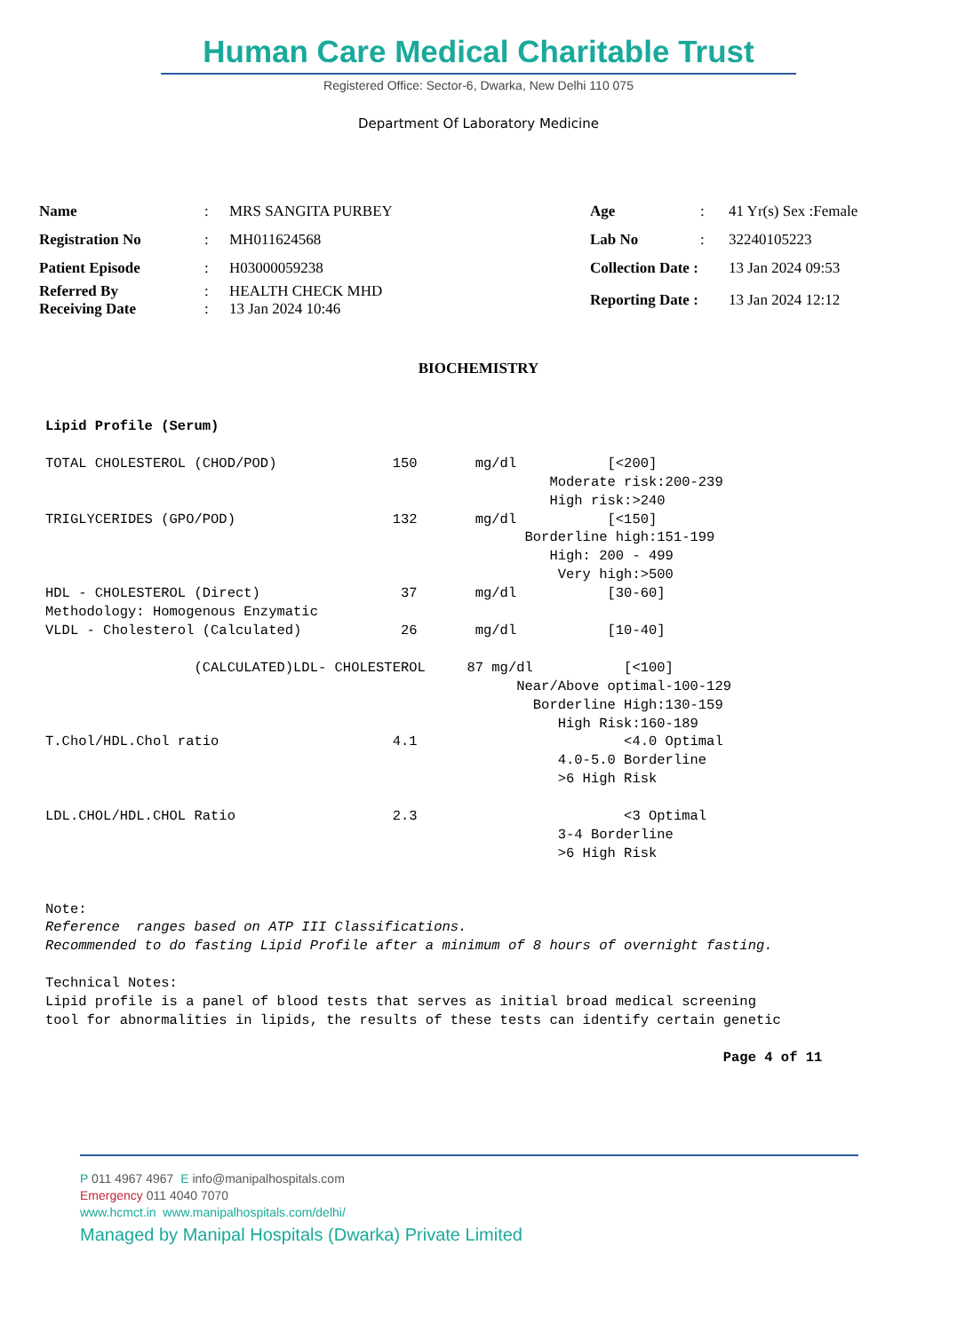Human Care Medical Charitable Trust
Registered Office: Sector-6, Dwarka, New Delhi 110 075
Department Of Laboratory Medicine
| Name | : | MRS SANGITA PURBEY | Age | : | 41 Yr(s) Sex :Female |
| Registration No | : | MH011624568 | Lab No | : | 32240105223 |
| Patient Episode | : | H03000059238 | Collection Date : | | 13 Jan 2024 09:53 |
| Referred By Receiving Date | : : | HEALTH CHECK MHD 13 Jan 2024 10:46 | Reporting Date : | | 13 Jan 2024 12:12 |
BIOCHEMISTRY
Lipid Profile (Serum) TOTAL CHOLESTEROL (CHOD/POD) 150 mg/dl [<200] Moderate risk:200-239 High risk:>240 TRIGLYCERIDES (GPO/POD) 132 mg/dl [<150] Borderline high:151-199 High: 200 - 499 Very high:>500 HDL - CHOLESTEROL (Direct) 37 mg/dl [30-60] Methodology: Homogenous Enzymatic VLDL - Cholesterol (Calculated) 26 mg/dl [10-40] (CALCULATED)LDL- CHOLESTEROL 87 mg/dl [<100] Near/Above optimal-100-129 Borderline High:130-159 High Risk:160-189 T.Chol/HDL.Chol ratio 4.1 <4.0 Optimal 4.0-5.0 Borderline >6 High Risk LDL.CHOL/HDL.CHOL Ratio 2.3 <3 Optimal 3-4 Borderline >6 High Risk Note: Reference ranges based on ATP III Classifications. Recommended to do fasting Lipid Profile after a minimum of 8 hours of overnight fasting. Technical Notes: Lipid profile is a panel of blood tests that serves as initial broad medical screening tool for abnormalities in lipids, the results of these tests can identify certain genetic Page 4 of 11
P 011 4967 4967 E info@manipalhospitals.com
Emergency 011 4040 7070
www.hcmct.in www.manipalhospitals.com/delhi/
Managed by Manipal Hospitals (Dwarka) Private Limited